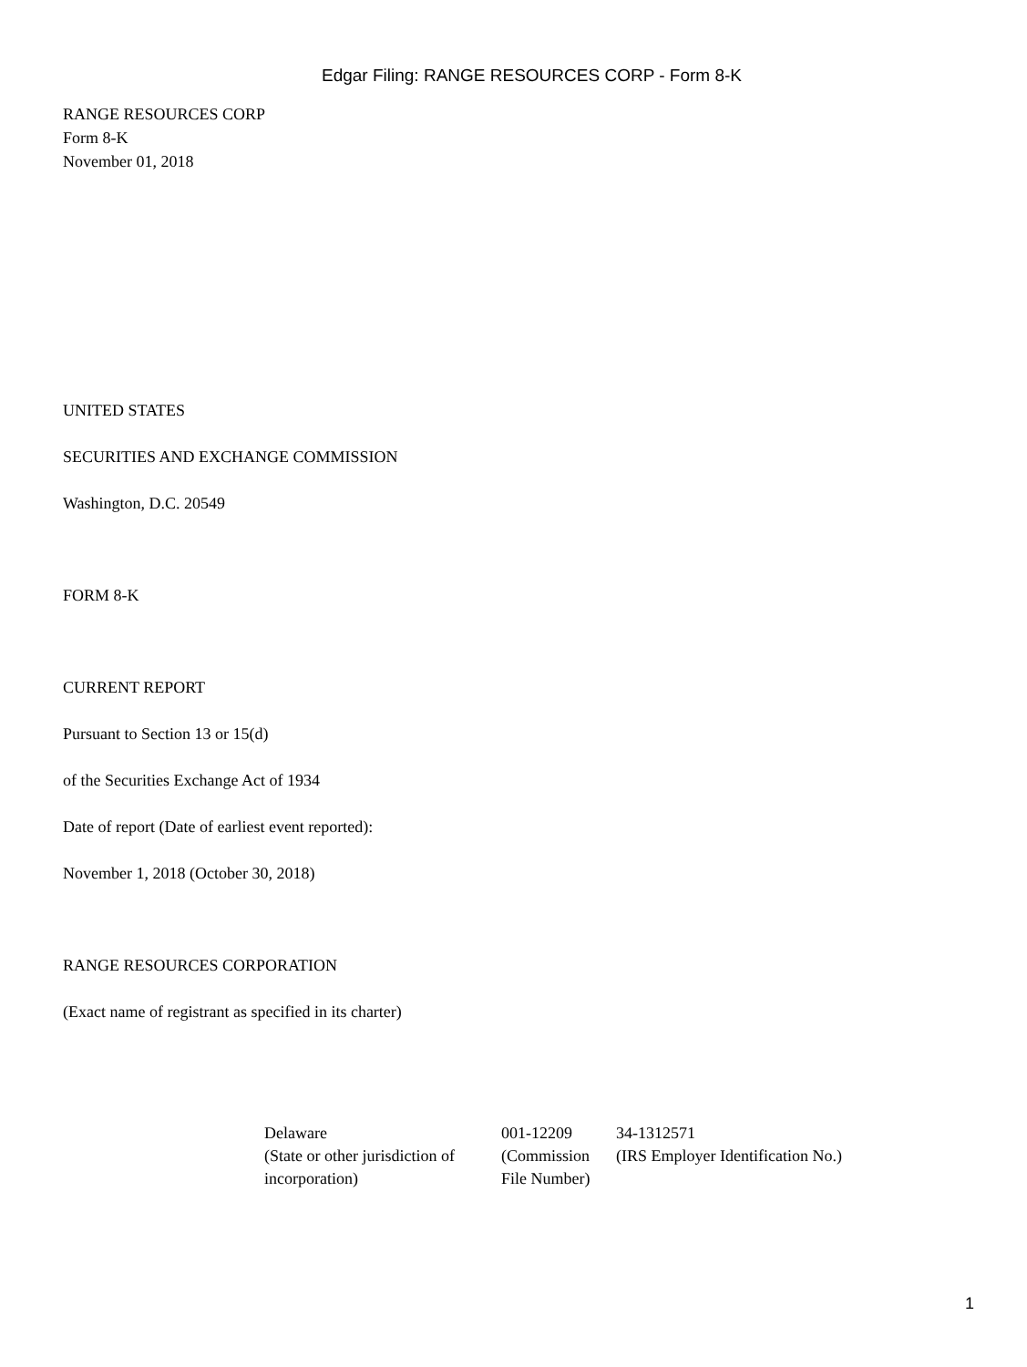Edgar Filing: RANGE RESOURCES CORP - Form 8-K
RANGE RESOURCES CORP
Form 8-K
November 01, 2018
UNITED STATES
SECURITIES AND EXCHANGE COMMISSION
Washington, D.C. 20549
FORM 8-K
CURRENT REPORT
Pursuant to Section 13 or 15(d)
of the Securities Exchange Act of 1934
Date of report (Date of earliest event reported):
November 1, 2018 (October 30, 2018)
RANGE RESOURCES CORPORATION
(Exact name of registrant as specified in its charter)
| Delaware | 001-12209 | 34-1312571 |
| (State or other jurisdiction of incorporation) | (Commission File Number) | (IRS Employer Identification No.) |
1